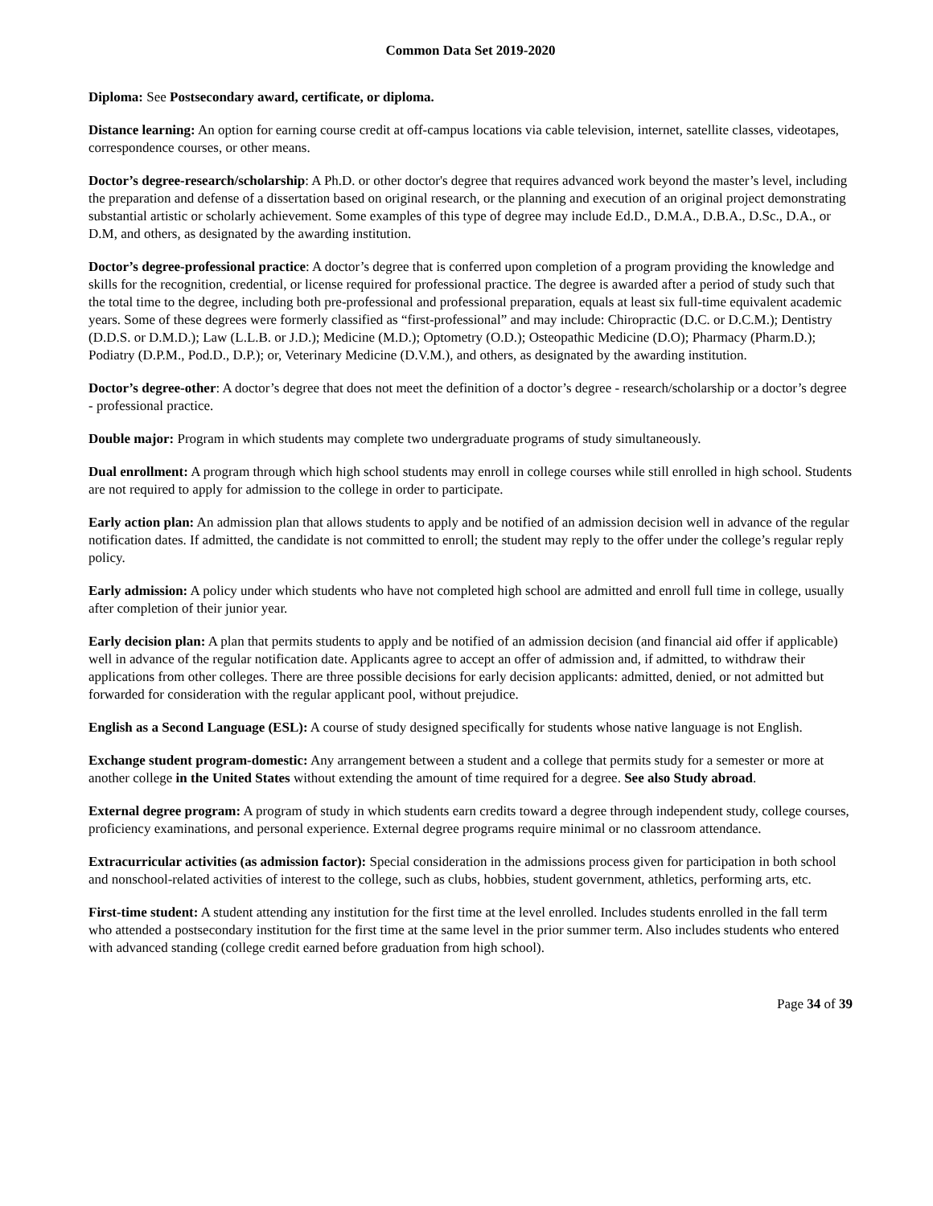Common Data Set 2019-2020
Diploma: See Postsecondary award, certificate, or diploma.
Distance learning: An option for earning course credit at off-campus locations via cable television, internet, satellite classes, videotapes, correspondence courses, or other means.
Doctor’s degree-research/scholarship: A Ph.D. or other doctor's degree that requires advanced work beyond the master’s level, including the preparation and defense of a dissertation based on original research, or the planning and execution of an original project demonstrating substantial artistic or scholarly achievement. Some examples of this type of degree may include Ed.D., D.M.A., D.B.A., D.Sc., D.A., or D.M, and others, as designated by the awarding institution.
Doctor’s degree-professional practice: A doctor’s degree that is conferred upon completion of a program providing the knowledge and skills for the recognition, credential, or license required for professional practice. The degree is awarded after a period of study such that the total time to the degree, including both pre-professional and professional preparation, equals at least six full-time equivalent academic years. Some of these degrees were formerly classified as “first-professional” and may include: Chiropractic (D.C. or D.C.M.); Dentistry (D.D.S. or D.M.D.); Law (L.L.B. or J.D.); Medicine (M.D.); Optometry (O.D.); Osteopathic Medicine (D.O); Pharmacy (Pharm.D.); Podiatry (D.P.M., Pod.D., D.P.); or, Veterinary Medicine (D.V.M.), and others, as designated by the awarding institution.
Doctor’s degree-other: A doctor’s degree that does not meet the definition of a doctor’s degree - research/scholarship or a doctor’s degree - professional practice.
Double major: Program in which students may complete two undergraduate programs of study simultaneously.
Dual enrollment: A program through which high school students may enroll in college courses while still enrolled in high school. Students are not required to apply for admission to the college in order to participate.
Early action plan: An admission plan that allows students to apply and be notified of an admission decision well in advance of the regular notification dates. If admitted, the candidate is not committed to enroll; the student may reply to the offer under the college’s regular reply policy.
Early admission: A policy under which students who have not completed high school are admitted and enroll full time in college, usually after completion of their junior year.
Early decision plan: A plan that permits students to apply and be notified of an admission decision (and financial aid offer if applicable) well in advance of the regular notification date. Applicants agree to accept an offer of admission and, if admitted, to withdraw their applications from other colleges. There are three possible decisions for early decision applicants: admitted, denied, or not admitted but forwarded for consideration with the regular applicant pool, without prejudice.
English as a Second Language (ESL): A course of study designed specifically for students whose native language is not English.
Exchange student program-domestic: Any arrangement between a student and a college that permits study for a semester or more at another college in the United States without extending the amount of time required for a degree. See also Study abroad.
External degree program: A program of study in which students earn credits toward a degree through independent study, college courses, proficiency examinations, and personal experience. External degree programs require minimal or no classroom attendance.
Extracurricular activities (as admission factor): Special consideration in the admissions process given for participation in both school and nonschool-related activities of interest to the college, such as clubs, hobbies, student government, athletics, performing arts, etc.
First-time student: A student attending any institution for the first time at the level enrolled. Includes students enrolled in the fall term who attended a postsecondary institution for the first time at the same level in the prior summer term. Also includes students who entered with advanced standing (college credit earned before graduation from high school).
Page 34 of 39